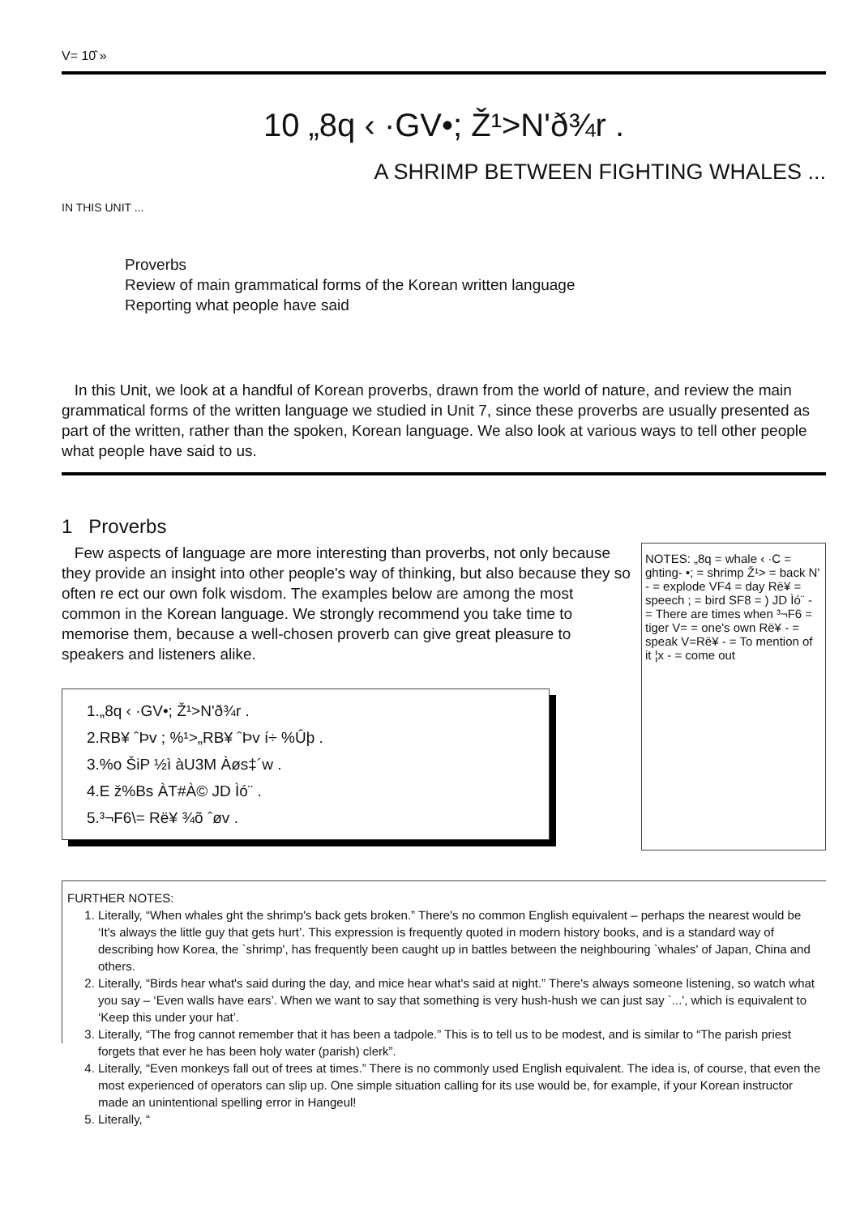V= 10̂ »
10 „8q ‹ ·GV•; Ž¹>N'ð¾r .
A SHRIMP BETWEEN FIGHTING WHALES ...
IN THIS UNIT ...
Proverbs
Review of main grammatical forms of the Korean written language
Reporting what people have said
In this Unit, we look at a handful of Korean proverbs, drawn from the world of nature, and review the main grammatical forms of the written language we studied in Unit 7, since these proverbs are usually presented as part of the written, rather than the spoken, Korean language. We also look at various ways to tell other people what people have said to us.
1 Proverbs
Few aspects of language are more interesting than proverbs, not only because they provide an insight into other people's way of thinking, but also because they so often re ect our own folk wisdom. The examples below are among the most common in the Korean language. We strongly recommend you take time to memorise them, because a well-chosen proverb can give great pleasure to speakers and listeners alike.
1.„8q ‹ ·GV•; Ž¹>N'ð¾r .
2.RB¥ ˆÞv ; %¹>„RB¥ ˆÞv í÷ %Ûþ .
3.%o ŠiP ½ì àU3M Àøs‡´w .
4.E ž%Bs ÀT#À© JD Ìó¨ .
5.³¬F6\= Rë¥ ¾õ ˆøv .
NOTES: „8q = whale ‹ ·C = ghting- •; = shrimp Ž¹> = back N' - = explode VF4 = day Rë¥ = speech ; = bird SF8 = ) JD Ìó¨ - = There are times when ³¬F6 = tiger V= = one's own Rë¥ - = speak V=Rë¥ - = To mention of it ¦x - = come out
FURTHER NOTES:
1. Literally, “When whales ght the shrimp's back gets broken.” There's no common English equivalent – perhaps the nearest would be ‘It's always the little guy that gets hurt’. This expression is frequently quoted in modern history books, and is a standard way of describing how Korea, the `shrimp', has frequently been caught up in battles between the neighbouring `whales' of Japan, China and others.
2. Literally, “Birds hear what's said during the day, and mice hear what's said at night.” There's always someone listening, so watch what you say – ‘Even walls have ears’. When we want to say that something is very hush-hush we can just say `...', which is equivalent to ‘Keep this under your hat’.
3. Literally, “The frog cannot remember that it has been a tadpole.” This is to tell us to be modest, and is similar to “The parish priest forgets that ever he has been holy water (parish) clerk”.
4. Literally, “Even monkeys fall out of trees at times.” There is no commonly used English equivalent. The idea is, of course, that even the most experienced of operators can slip up. One simple situation calling for its use would be, for example, if your Korean instructor made an unintentional spelling error in Hangeul!
5. Literally, “